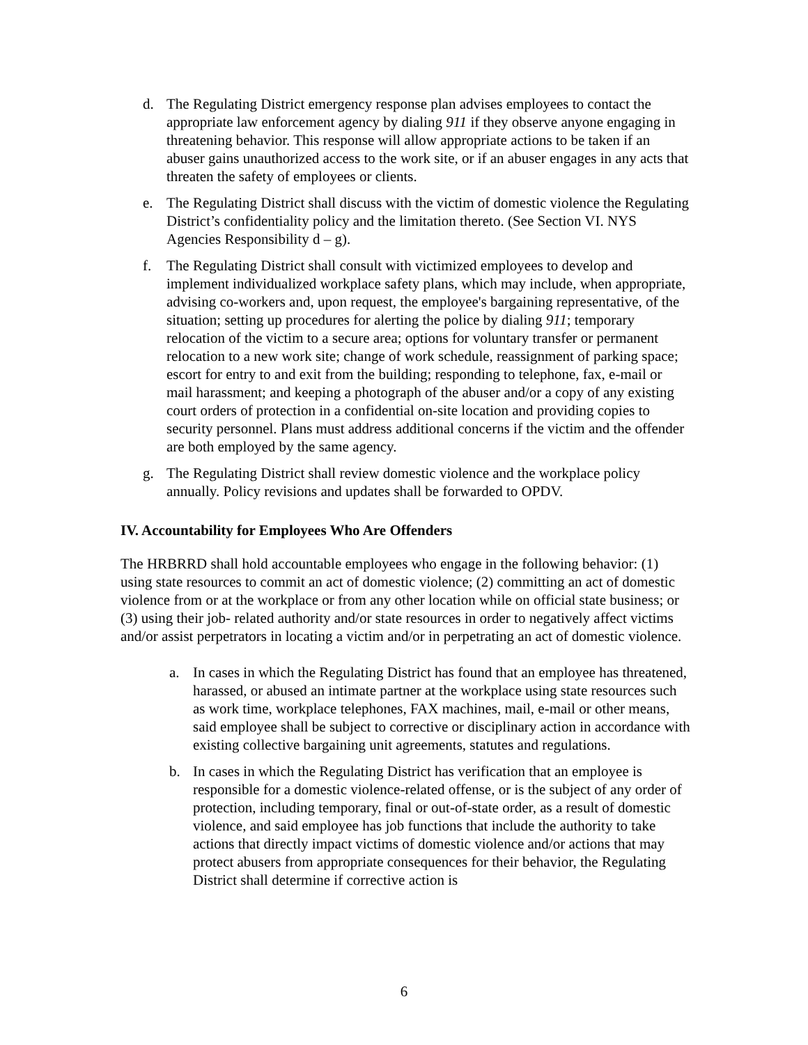d. The Regulating District emergency response plan advises employees to contact the appropriate law enforcement agency by dialing 911 if they observe anyone engaging in threatening behavior. This response will allow appropriate actions to be taken if an abuser gains unauthorized access to the work site, or if an abuser engages in any acts that threaten the safety of employees or clients.
e. The Regulating District shall discuss with the victim of domestic violence the Regulating District’s confidentiality policy and the limitation thereto. (See Section VI. NYS Agencies Responsibility d – g).
f. The Regulating District shall consult with victimized employees to develop and implement individualized workplace safety plans, which may include, when appropriate, advising co-workers and, upon request, the employee's bargaining representative, of the situation; setting up procedures for alerting the police by dialing 911; temporary relocation of the victim to a secure area; options for voluntary transfer or permanent relocation to a new work site; change of work schedule, reassignment of parking space; escort for entry to and exit from the building; responding to telephone, fax, e-mail or mail harassment; and keeping a photograph of the abuser and/or a copy of any existing court orders of protection in a confidential on-site location and providing copies to security personnel. Plans must address additional concerns if the victim and the offender are both employed by the same agency.
g. The Regulating District shall review domestic violence and the workplace policy annually. Policy revisions and updates shall be forwarded to OPDV.
IV. Accountability for Employees Who Are Offenders
The HRBRRD shall hold accountable employees who engage in the following behavior: (1) using state resources to commit an act of domestic violence; (2) committing an act of domestic violence from or at the workplace or from any other location while on official state business; or (3) using their job- related authority and/or state resources in order to negatively affect victims and/or assist perpetrators in locating a victim and/or in perpetrating an act of domestic violence.
a. In cases in which the Regulating District has found that an employee has threatened, harassed, or abused an intimate partner at the workplace using state resources such as work time, workplace telephones, FAX machines, mail, e-mail or other means, said employee shall be subject to corrective or disciplinary action in accordance with existing collective bargaining unit agreements, statutes and regulations.
b. In cases in which the Regulating District has verification that an employee is responsible for a domestic violence-related offense, or is the subject of any order of protection, including temporary, final or out-of-state order, as a result of domestic violence, and said employee has job functions that include the authority to take actions that directly impact victims of domestic violence and/or actions that may protect abusers from appropriate consequences for their behavior, the Regulating District shall determine if corrective action is
6